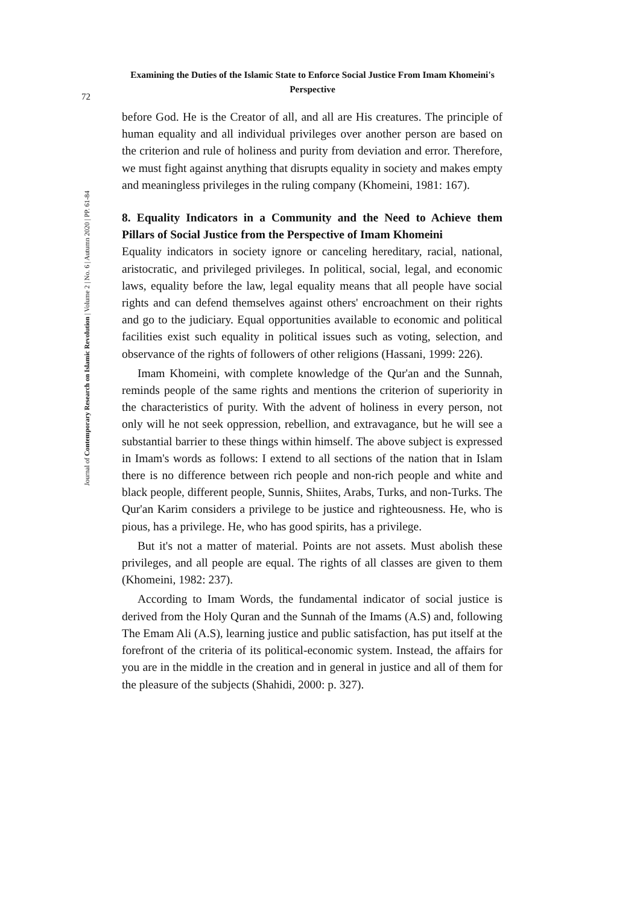Examining the Duties of the Islamic State to Enforce Social Justice From Imam Khomeini's Perspective
72
Journal of Contemporary Research on Islamic Revolution | Volume 2 | No. 6 | Autumn 2020 | PP. 61-84
before God. He is the Creator of all, and all are His creatures. The principle of human equality and all individual privileges over another person are based on the criterion and rule of holiness and purity from deviation and error. Therefore, we must fight against anything that disrupts equality in society and makes empty and meaningless privileges in the ruling company (Khomeini, 1981: 167).
8. Equality Indicators in a Community and the Need to Achieve them Pillars of Social Justice from the Perspective of Imam Khomeini
Equality indicators in society ignore or canceling hereditary, racial, national, aristocratic, and privileged privileges. In political, social, legal, and economic laws, equality before the law, legal equality means that all people have social rights and can defend themselves against others' encroachment on their rights and go to the judiciary. Equal opportunities available to economic and political facilities exist such equality in political issues such as voting, selection, and observance of the rights of followers of other religions (Hassani, 1999: 226).
Imam Khomeini, with complete knowledge of the Qur'an and the Sunnah, reminds people of the same rights and mentions the criterion of superiority in the characteristics of purity. With the advent of holiness in every person, not only will he not seek oppression, rebellion, and extravagance, but he will see a substantial barrier to these things within himself. The above subject is expressed in Imam's words as follows: I extend to all sections of the nation that in Islam there is no difference between rich people and non-rich people and white and black people, different people, Sunnis, Shiites, Arabs, Turks, and non-Turks. The Qur'an Karim considers a privilege to be justice and righteousness. He, who is pious, has a privilege. He, who has good spirits, has a privilege.
But it's not a matter of material. Points are not assets. Must abolish these privileges, and all people are equal. The rights of all classes are given to them (Khomeini, 1982: 237).
According to Imam Words, the fundamental indicator of social justice is derived from the Holy Quran and the Sunnah of the Imams (A.S) and, following The Emam Ali (A.S), learning justice and public satisfaction, has put itself at the forefront of the criteria of its political-economic system. Instead, the affairs for you are in the middle in the creation and in general in justice and all of them for the pleasure of the subjects (Shahidi, 2000: p. 327).